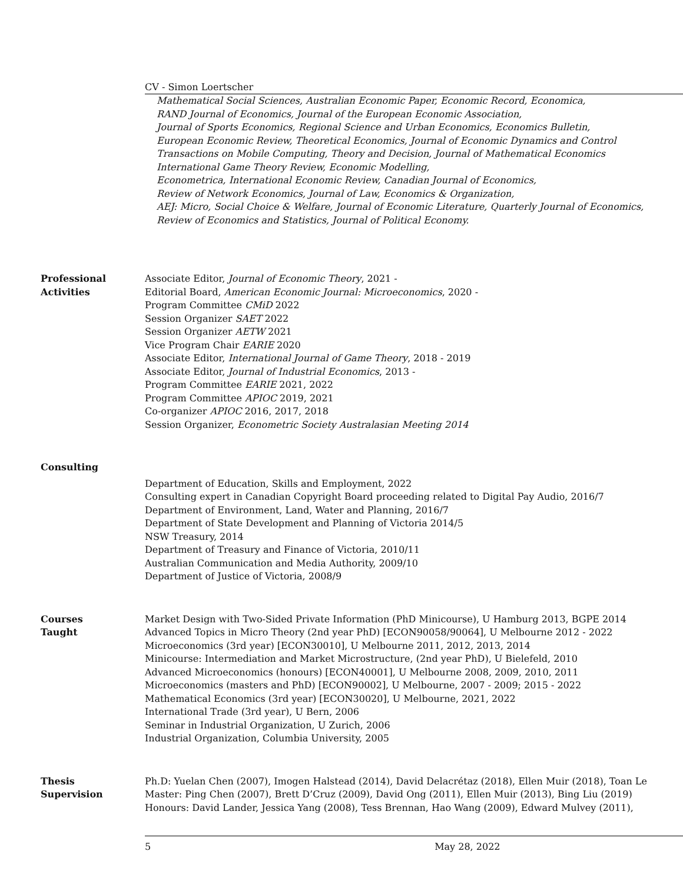CV - Simon Loertscher
Mathematical Social Sciences, Australian Economic Paper, Economic Record, Economica,
RAND Journal of Economics, Journal of the European Economic Association,
Journal of Sports Economics, Regional Science and Urban Economics, Economics Bulletin,
European Economic Review, Theoretical Economics, Journal of Economic Dynamics and Control
Transactions on Mobile Computing, Theory and Decision, Journal of Mathematical Economics
International Game Theory Review, Economic Modelling,
Econometrica, International Economic Review, Canadian Journal of Economics,
Review of Network Economics, Journal of Law, Economics & Organization,
AEJ: Micro, Social Choice & Welfare, Journal of Economic Literature, Quarterly Journal of Economics,
Review of Economics and Statistics, Journal of Political Economy.
Professional
Activities
Associate Editor, Journal of Economic Theory, 2021 -
Editorial Board, American Economic Journal: Microeconomics, 2020 -
Program Committee CMiD 2022
Session Organizer SAET 2022
Session Organizer AETW 2021
Vice Program Chair EARIE 2020
Associate Editor, International Journal of Game Theory, 2018 - 2019
Associate Editor, Journal of Industrial Economics, 2013 -
Program Committee EARIE 2021, 2022
Program Committee APIOC 2019, 2021
Co-organizer APIOC 2016, 2017, 2018
Session Organizer, Econometric Society Australasian Meeting 2014
Consulting
Department of Education, Skills and Employment, 2022
Consulting expert in Canadian Copyright Board proceeding related to Digital Pay Audio, 2016/7
Department of Environment, Land, Water and Planning, 2016/7
Department of State Development and Planning of Victoria 2014/5
NSW Treasury, 2014
Department of Treasury and Finance of Victoria, 2010/11
Australian Communication and Media Authority, 2009/10
Department of Justice of Victoria, 2008/9
Courses
Taught
Market Design with Two-Sided Private Information (PhD Minicourse), U Hamburg 2013, BGPE 2014
Advanced Topics in Micro Theory (2nd year PhD) [ECON90058/90064], U Melbourne 2012 - 2022
Microeconomics (3rd year) [ECON30010], U Melbourne 2011, 2012, 2013, 2014
Minicourse: Intermediation and Market Microstructure, (2nd year PhD), U Bielefeld, 2010
Advanced Microeconomics (honours) [ECON40001], U Melbourne 2008, 2009, 2010, 2011
Microeconomics (masters and PhD) [ECON90002], U Melbourne, 2007 - 2009; 2015 - 2022
Mathematical Economics (3rd year) [ECON30020], U Melbourne, 2021, 2022
International Trade (3rd year), U Bern, 2006
Seminar in Industrial Organization, U Zurich, 2006
Industrial Organization, Columbia University, 2005
Thesis
Supervision
Ph.D: Yuelan Chen (2007), Imogen Halstead (2014), David Delacrétaz (2018), Ellen Muir (2018), Toan Le
Master: Ping Chen (2007), Brett D’Cruz (2009), David Ong (2011), Ellen Muir (2013), Bing Liu (2019)
Honours: David Lander, Jessica Yang (2008), Tess Brennan, Hao Wang (2009), Edward Mulvey (2011),
5 May 28, 2022